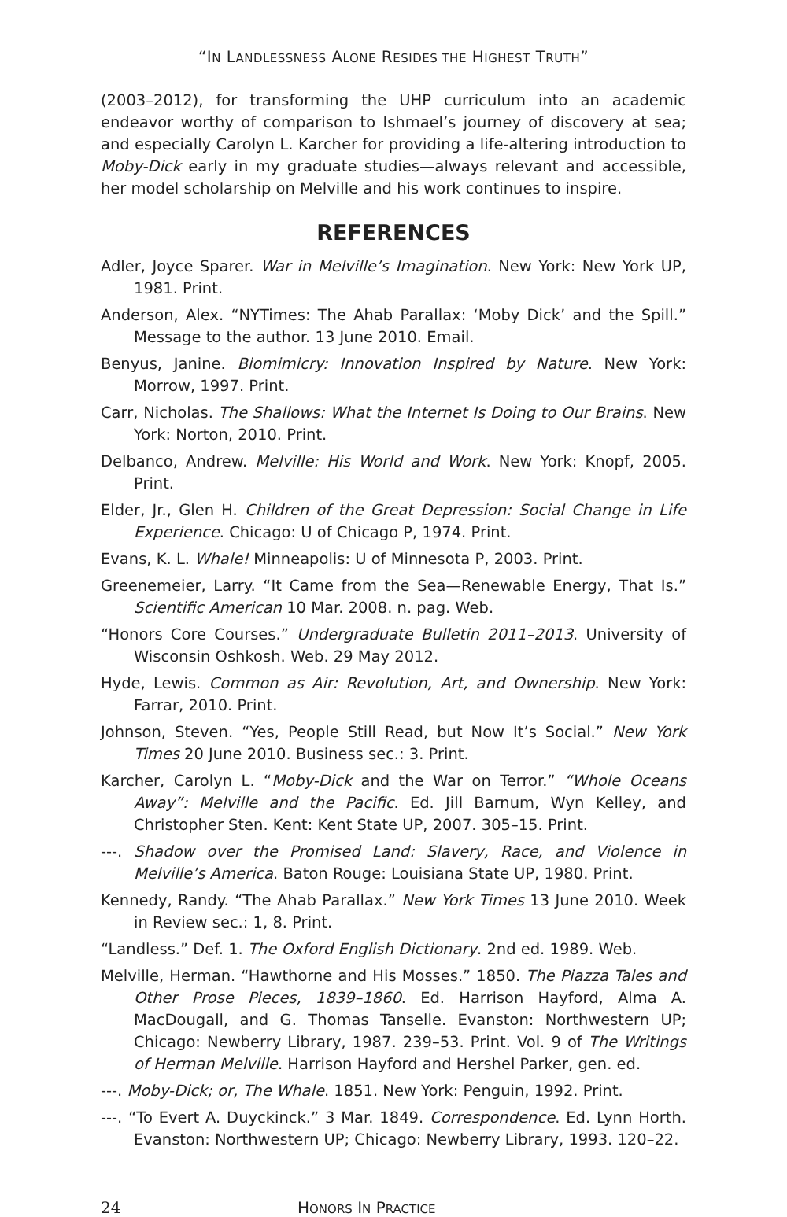“IN LANDLESSNESS ALONE RESIDES THE HIGHEST TRUTH”
(2003–2012), for transforming the UHP curriculum into an academic endeavor worthy of comparison to Ishmael’s journey of discovery at sea; and especially Carolyn L. Karcher for providing a life-altering introduction to Moby-Dick early in my graduate studies—always relevant and accessible, her model scholarship on Melville and his work continues to inspire.
REFERENCES
Adler, Joyce Sparer. War in Melville’s Imagination. New York: New York UP, 1981. Print.
Anderson, Alex. “NYTimes: The Ahab Parallax: ‘Moby Dick’ and the Spill.” Message to the author. 13 June 2010. Email.
Benyus, Janine. Biomimicry: Innovation Inspired by Nature. New York: Morrow, 1997. Print.
Carr, Nicholas. The Shallows: What the Internet Is Doing to Our Brains. New York: Norton, 2010. Print.
Delbanco, Andrew. Melville: His World and Work. New York: Knopf, 2005. Print.
Elder, Jr., Glen H. Children of the Great Depression: Social Change in Life Experience. Chicago: U of Chicago P, 1974. Print.
Evans, K. L. Whale! Minneapolis: U of Minnesota P, 2003. Print.
Greenemeier, Larry. “It Came from the Sea—Renewable Energy, That Is.” Scientific American 10 Mar. 2008. n. pag. Web.
“Honors Core Courses.” Undergraduate Bulletin 2011–2013. University of Wisconsin Oshkosh. Web. 29 May 2012.
Hyde, Lewis. Common as Air: Revolution, Art, and Ownership. New York: Farrar, 2010. Print.
Johnson, Steven. “Yes, People Still Read, but Now It’s Social.” New York Times 20 June 2010. Business sec.: 3. Print.
Karcher, Carolyn L. “Moby-Dick and the War on Terror.” “Whole Oceans Away”: Melville and the Pacific. Ed. Jill Barnum, Wyn Kelley, and Christopher Sten. Kent: Kent State UP, 2007. 305–15. Print.
---. Shadow over the Promised Land: Slavery, Race, and Violence in Melville’s America. Baton Rouge: Louisiana State UP, 1980. Print.
Kennedy, Randy. “The Ahab Parallax.” New York Times 13 June 2010. Week in Review sec.: 1, 8. Print.
“Landless.” Def. 1. The Oxford English Dictionary. 2nd ed. 1989. Web.
Melville, Herman. “Hawthorne and His Mosses.” 1850. The Piazza Tales and Other Prose Pieces, 1839–1860. Ed. Harrison Hayford, Alma A. MacDougall, and G. Thomas Tanselle. Evanston: Northwestern UP; Chicago: Newberry Library, 1987. 239–53. Print. Vol. 9 of The Writings of Herman Melville. Harrison Hayford and Hershel Parker, gen. ed.
---. Moby-Dick; or, The Whale. 1851. New York: Penguin, 1992. Print.
---. “To Evert A. Duyckinck.” 3 Mar. 1849. Correspondence. Ed. Lynn Horth. Evanston: Northwestern UP; Chicago: Newberry Library, 1993. 120–22.
24 HONORS IN PRACTICE